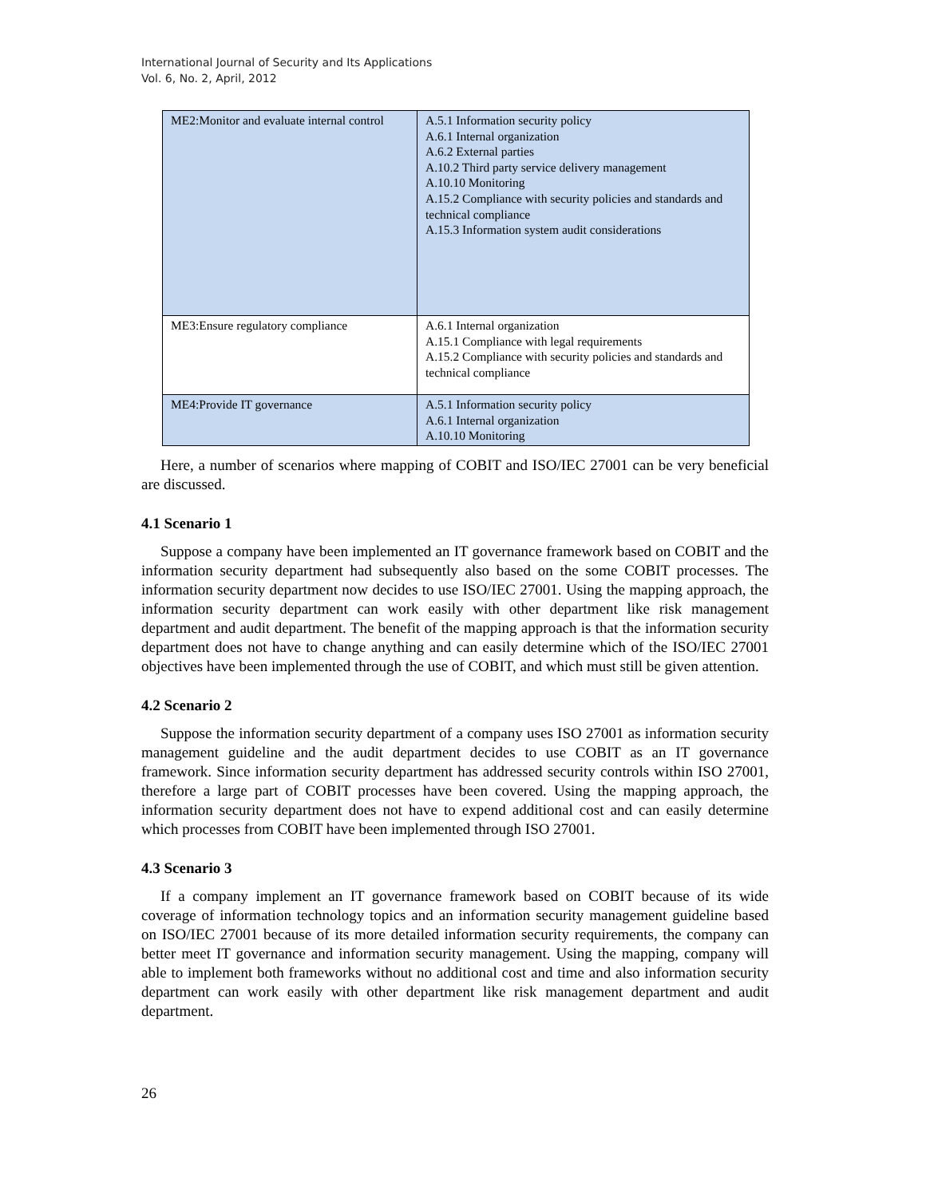International Journal of Security and Its Applications
Vol. 6, No. 2, April, 2012
| ME2:Monitor and evaluate internal control | A.5.1 Information security policy A.6.1 Internal organization A.6.2 External parties A.10.2 Third party service delivery management A.10.10 Monitoring A.15.2 Compliance with security policies and standards and technical compliance A.15.3 Information system audit considerations |
| ME3:Ensure regulatory compliance | A.6.1 Internal organization A.15.1 Compliance with legal requirements A.15.2 Compliance with security policies and standards and technical compliance |
| ME4:Provide IT governance | A.5.1 Information security policy A.6.1 Internal organization A.10.10 Monitoring |
Here, a number of scenarios where mapping of COBIT and ISO/IEC 27001 can be very beneficial are discussed.
4.1 Scenario 1
Suppose a company have been implemented an IT governance framework based on COBIT and the information security department had subsequently also based on the some COBIT processes. The information security department now decides to use ISO/IEC 27001. Using the mapping approach, the information security department can work easily with other department like risk management department and audit department. The benefit of the mapping approach is that the information security department does not have to change anything and can easily determine which of the ISO/IEC 27001 objectives have been implemented through the use of COBIT, and which must still be given attention.
4.2 Scenario 2
Suppose the information security department of a company uses ISO 27001 as information security management guideline and the audit department decides to use COBIT as an IT governance framework. Since information security department has addressed security controls within ISO 27001, therefore a large part of COBIT processes have been covered. Using the mapping approach, the information security department does not have to expend additional cost and can easily determine which processes from COBIT have been implemented through ISO 27001.
4.3 Scenario 3
If a company implement an IT governance framework based on COBIT because of its wide coverage of information technology topics and an information security management guideline based on ISO/IEC 27001 because of its more detailed information security requirements, the company can better meet IT governance and information security management. Using the mapping, company will able to implement both frameworks without no additional cost and time and also information security department can work easily with other department like risk management department and audit department.
26